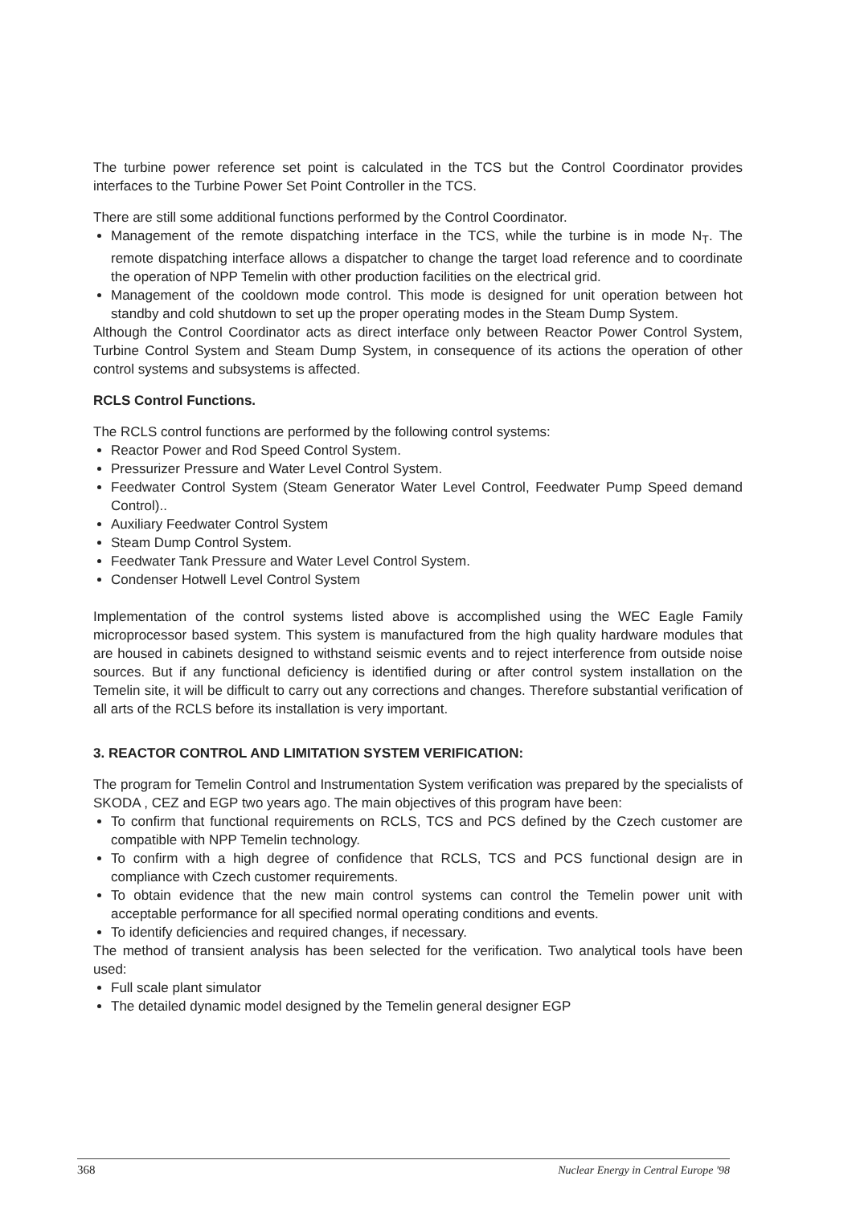The turbine power reference set point is calculated in the TCS but the Control Coordinator provides interfaces to the Turbine Power Set Point Controller in the TCS.
There are still some additional functions performed by the Control Coordinator.
Management of the remote dispatching interface in the TCS, while the turbine is in mode N<sub>T</sub>. The remote dispatching interface allows a dispatcher to change the target load reference and to coordinate the operation of NPP Temelin with other production facilities on the electrical grid.
Management of the cooldown mode control. This mode is designed for unit operation between hot standby and cold shutdown to set up the proper operating modes in the Steam Dump System.
Although the Control Coordinator acts as direct interface only between Reactor Power Control System, Turbine Control System and Steam Dump System, in consequence of its actions the operation of other control systems and subsystems is affected.
RCLS Control Functions.
The RCLS control functions are performed by the following control systems:
Reactor Power and Rod Speed Control System.
Pressurizer Pressure and Water Level Control System.
Feedwater Control System (Steam Generator Water Level Control, Feedwater Pump Speed demand Control)..
Auxiliary Feedwater Control System
Steam Dump Control System.
Feedwater Tank Pressure and Water Level Control System.
Condenser Hotwell Level Control System
Implementation of the control systems listed above is accomplished using the WEC Eagle Family microprocessor based system. This system is manufactured from the high quality hardware modules that are housed in cabinets designed to withstand seismic events and to reject interference from outside noise sources. But if any functional deficiency is identified during or after control system installation on the Temelin site, it will be difficult to carry out any corrections and changes. Therefore substantial verification of all arts of the RCLS before its installation is very important.
3. REACTOR CONTROL AND LIMITATION SYSTEM VERIFICATION:
The program for Temelin Control and Instrumentation System verification was prepared by the specialists of SKODA , CEZ and EGP two years ago. The main objectives of this program have been:
To confirm that functional requirements on RCLS, TCS and PCS defined by the Czech customer are compatible with NPP Temelin technology.
To confirm with a high degree of confidence that RCLS, TCS and PCS functional design are in compliance with Czech customer requirements.
To obtain evidence that the new main control systems can control the Temelin power unit with acceptable performance for all specified normal operating conditions and events.
To identify deficiencies and required changes, if necessary.
The method of transient analysis has been selected for the verification. Two analytical tools have been used:
Full scale plant simulator
The detailed dynamic model designed by the Temelin general designer EGP
368 Nuclear Energy in Central Europe '98